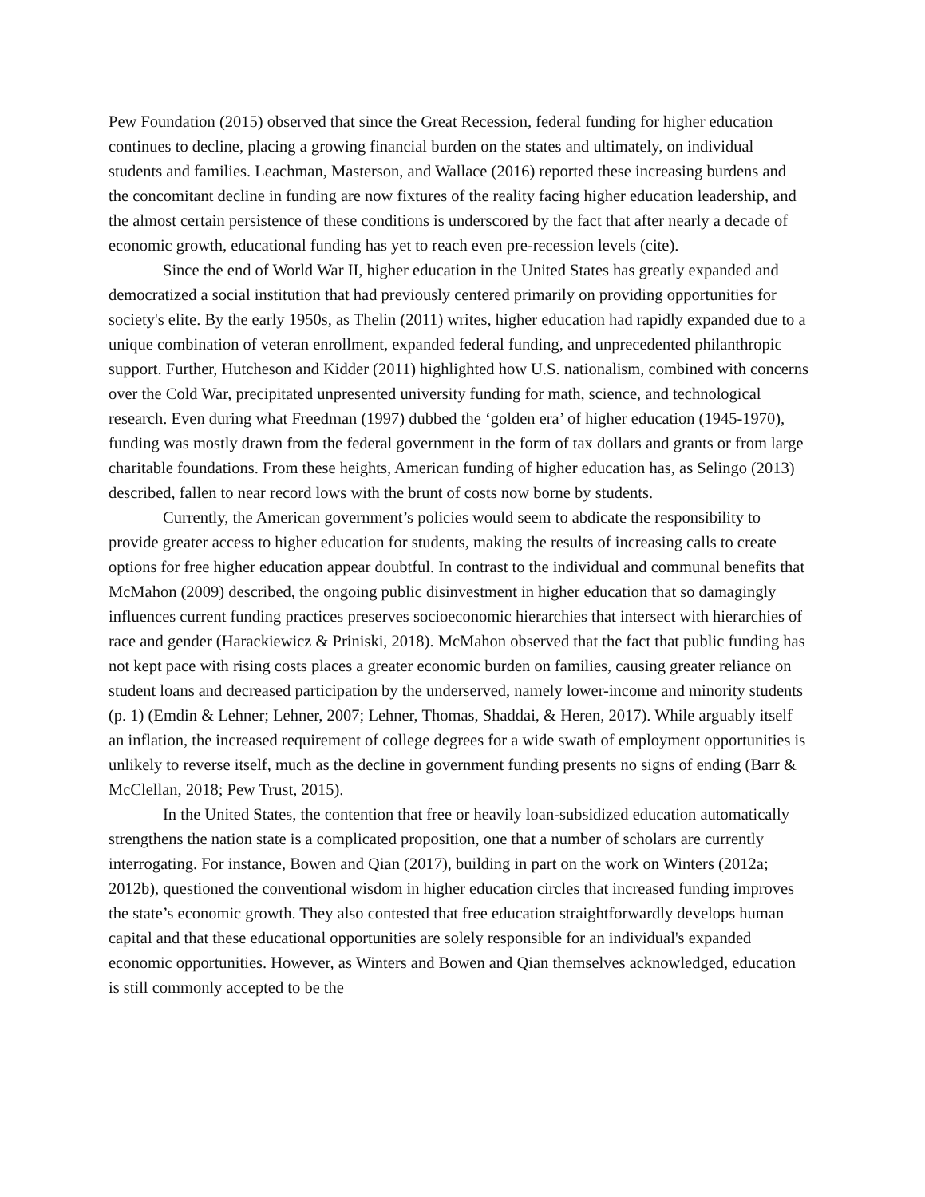Pew Foundation (2015) observed that since the Great Recession, federal funding for higher education continues to decline, placing a growing financial burden on the states and ultimately, on individual students and families. Leachman, Masterson, and Wallace (2016) reported these increasing burdens and the concomitant decline in funding are now fixtures of the reality facing higher education leadership, and the almost certain persistence of these conditions is underscored by the fact that after nearly a decade of economic growth, educational funding has yet to reach even pre-recession levels (cite).
Since the end of World War II, higher education in the United States has greatly expanded and democratized a social institution that had previously centered primarily on providing opportunities for society's elite. By the early 1950s, as Thelin (2011) writes, higher education had rapidly expanded due to a unique combination of veteran enrollment, expanded federal funding, and unprecedented philanthropic support. Further, Hutcheson and Kidder (2011) highlighted how U.S. nationalism, combined with concerns over the Cold War, precipitated unpresented university funding for math, science, and technological research. Even during what Freedman (1997) dubbed the ‘golden era’ of higher education (1945-1970), funding was mostly drawn from the federal government in the form of tax dollars and grants or from large charitable foundations. From these heights, American funding of higher education has, as Selingo (2013) described, fallen to near record lows with the brunt of costs now borne by students.
Currently, the American government’s policies would seem to abdicate the responsibility to provide greater access to higher education for students, making the results of increasing calls to create options for free higher education appear doubtful. In contrast to the individual and communal benefits that McMahon (2009) described, the ongoing public disinvestment in higher education that so damagingly influences current funding practices preserves socioeconomic hierarchies that intersect with hierarchies of race and gender (Harackiewicz & Priniski, 2018). McMahon observed that the fact that public funding has not kept pace with rising costs places a greater economic burden on families, causing greater reliance on student loans and decreased participation by the underserved, namely lower-income and minority students (p. 1) (Emdin & Lehner; Lehner, 2007; Lehner, Thomas, Shaddai, & Heren, 2017). While arguably itself an inflation, the increased requirement of college degrees for a wide swath of employment opportunities is unlikely to reverse itself, much as the decline in government funding presents no signs of ending (Barr & McClellan, 2018; Pew Trust, 2015).
In the United States, the contention that free or heavily loan-subsidized education automatically strengthens the nation state is a complicated proposition, one that a number of scholars are currently interrogating. For instance, Bowen and Qian (2017), building in part on the work on Winters (2012a; 2012b), questioned the conventional wisdom in higher education circles that increased funding improves the state’s economic growth. They also contested that free education straightforwardly develops human capital and that these educational opportunities are solely responsible for an individual's expanded economic opportunities. However, as Winters and Bowen and Qian themselves acknowledged, education is still commonly accepted to be the